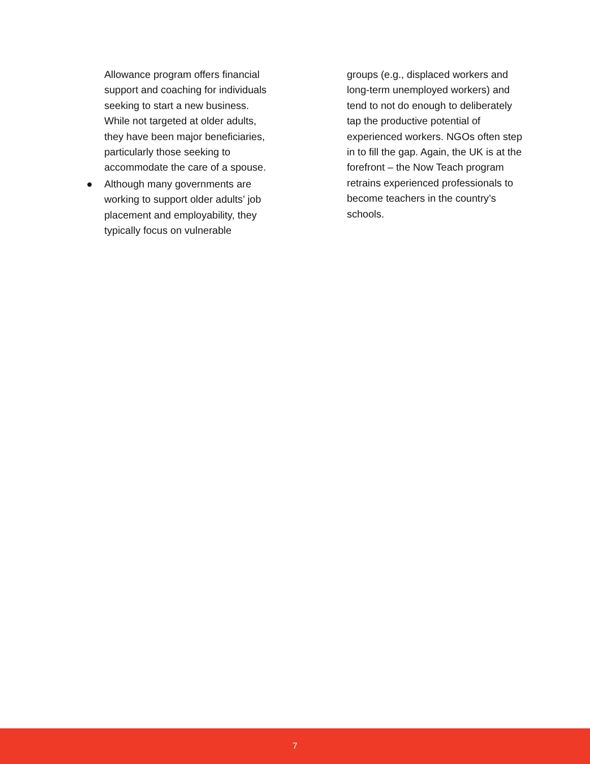Allowance program offers financial support and coaching for individuals seeking to start a new business. While not targeted at older adults, they have been major beneficiaries, particularly those seeking to accommodate the care of a spouse.
● Although many governments are working to support older adults’ job placement and employability, they typically focus on vulnerable
groups (e.g., displaced workers and long-term unemployed workers) and tend to not do enough to deliberately tap the productive potential of experienced workers. NGOs often step in to fill the gap. Again, the UK is at the forefront – the Now Teach program retrains experienced professionals to become teachers in the country’s schools.
7